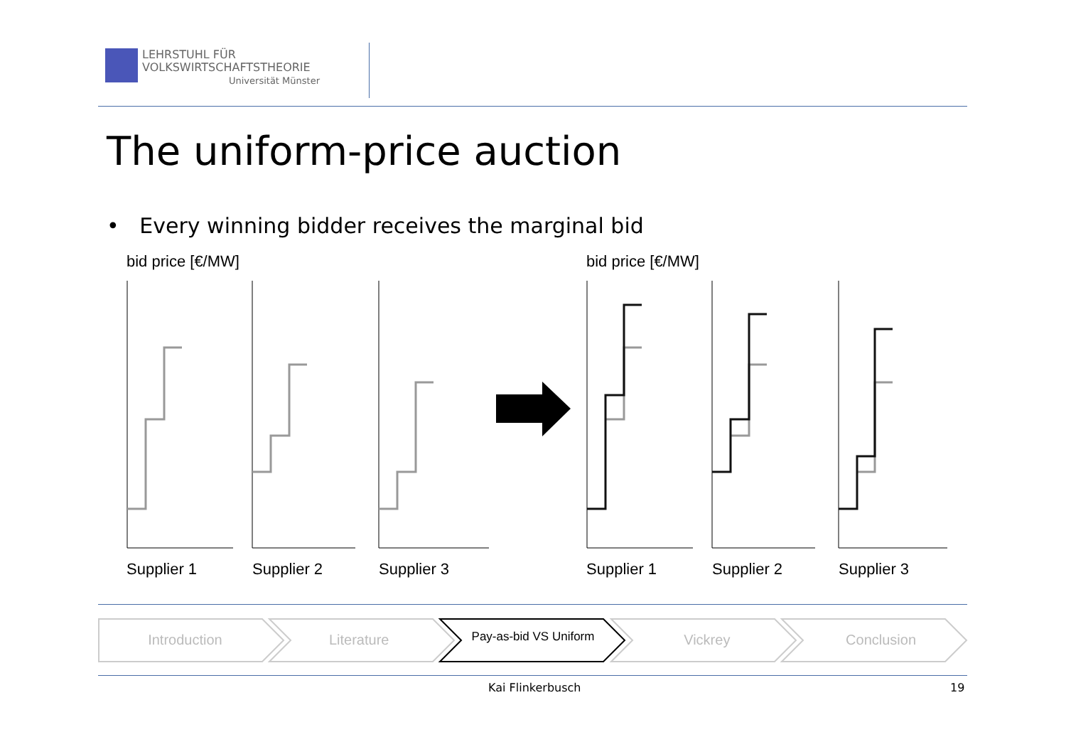LEHRSTUHL FÜR
VOLKSWIRTSCHAFTSTHEORIE
Universität Münster
The uniform-price auction
• Every winning bidder receives the marginal bid
bid price [€/MW]
bid price [€/MW]
Supplier 1
Supplier 2
Supplier 3
Supplier 1
Supplier 2
Supplier 3
Introduction Literature
Pay-as-bid VS Uniform
Vickrey Conclusion
Kai Flinkerbusch 19